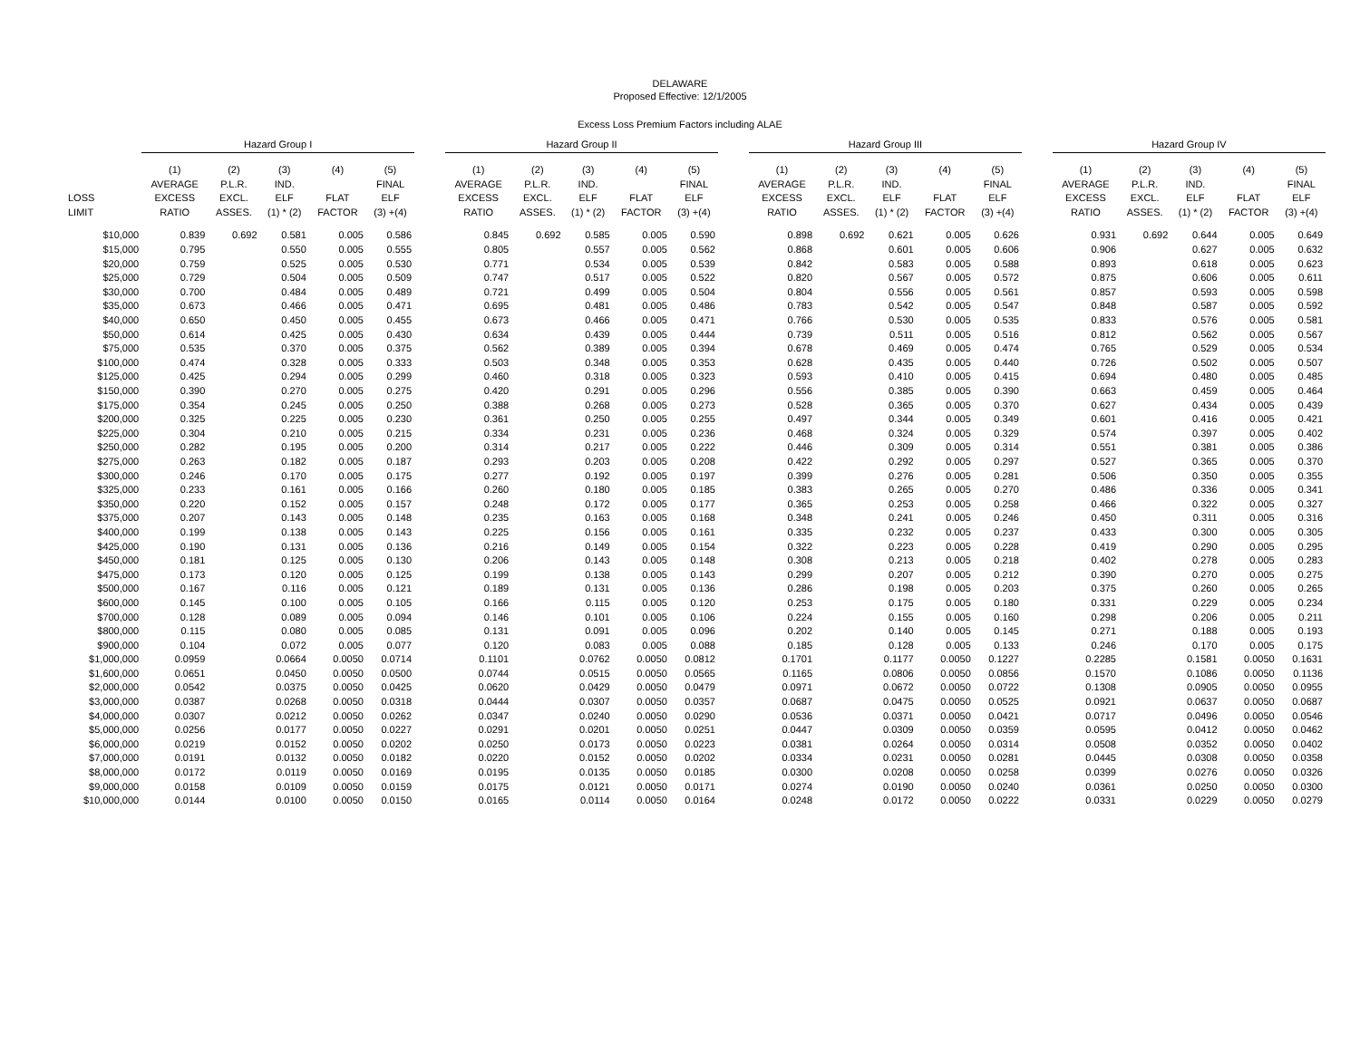DELAWARE
Proposed Effective: 12/1/2005
Excess Loss Premium Factors including ALAE
| | Hazard Group I | | | | | | Hazard Group II | | | | | | Hazard Group III | | | | | | Hazard Group IV | | | | |
| --- | --- | --- | --- | --- | --- | --- | --- | --- | --- | --- | --- | --- | --- | --- | --- | --- | --- | --- | --- | --- | --- | --- | --- |
| LOSS LIMIT | (1) AVERAGE EXCESS RATIO | (2) P.L.R. EXCL. ASSES. | (3) IND. ELF (1) * (2) | (4) FLAT FACTOR | (5) FINAL ELF (3) +(4) | | (1) AVERAGE EXCESS RATIO | (2) P.L.R. EXCL. ASSES. | (3) IND. ELF (1) * (2) | (4) FLAT FACTOR | (5) FINAL ELF (3) +(4) | | (1) AVERAGE EXCESS RATIO | (2) P.L.R. EXCL. ASSES. | (3) IND. ELF (1) * (2) | (4) FLAT FACTOR | (5) FINAL ELF (3) +(4) | | (1) AVERAGE EXCESS RATIO | (2) P.L.R. EXCL. ASSES. | (3) IND. ELF (1) * (2) | (4) FLAT FACTOR | (5) FINAL ELF (3) +(4) |
| $10,000 | 0.839 | 0.692 | 0.581 | 0.005 | 0.586 | | 0.845 | 0.692 | 0.585 | 0.005 | 0.590 | | 0.898 | 0.692 | 0.621 | 0.005 | 0.626 | | 0.931 | 0.692 | 0.644 | 0.005 | 0.649 |
| $15,000 | 0.795 | | 0.550 | 0.005 | 0.555 | | 0.805 | | 0.557 | 0.005 | 0.562 | | 0.868 | | 0.601 | 0.005 | 0.606 | | 0.906 | | 0.627 | 0.005 | 0.632 |
| $20,000 | 0.759 | | 0.525 | 0.005 | 0.530 | | 0.771 | | 0.534 | 0.005 | 0.539 | | 0.842 | | 0.583 | 0.005 | 0.588 | | 0.893 | | 0.618 | 0.005 | 0.623 |
| $25,000 | 0.729 | | 0.504 | 0.005 | 0.509 | | 0.747 | | 0.517 | 0.005 | 0.522 | | 0.820 | | 0.567 | 0.005 | 0.572 | | 0.875 | | 0.606 | 0.005 | 0.611 |
| $30,000 | 0.700 | | 0.484 | 0.005 | 0.489 | | 0.721 | | 0.499 | 0.005 | 0.504 | | 0.804 | | 0.556 | 0.005 | 0.561 | | 0.857 | | 0.593 | 0.005 | 0.598 |
| $35,000 | 0.673 | | 0.466 | 0.005 | 0.471 | | 0.695 | | 0.481 | 0.005 | 0.486 | | 0.783 | | 0.542 | 0.005 | 0.547 | | 0.848 | | 0.587 | 0.005 | 0.592 |
| $40,000 | 0.650 | | 0.450 | 0.005 | 0.455 | | 0.673 | | 0.466 | 0.005 | 0.471 | | 0.766 | | 0.530 | 0.005 | 0.535 | | 0.833 | | 0.576 | 0.005 | 0.581 |
| $50,000 | 0.614 | | 0.425 | 0.005 | 0.430 | | 0.634 | | 0.439 | 0.005 | 0.444 | | 0.739 | | 0.511 | 0.005 | 0.516 | | 0.812 | | 0.562 | 0.005 | 0.567 |
| $75,000 | 0.535 | | 0.370 | 0.005 | 0.375 | | 0.562 | | 0.389 | 0.005 | 0.394 | | 0.678 | | 0.469 | 0.005 | 0.474 | | 0.765 | | 0.529 | 0.005 | 0.534 |
| $100,000 | 0.474 | | 0.328 | 0.005 | 0.333 | | 0.503 | | 0.348 | 0.005 | 0.353 | | 0.628 | | 0.435 | 0.005 | 0.440 | | 0.726 | | 0.502 | 0.005 | 0.507 |
| $125,000 | 0.425 | | 0.294 | 0.005 | 0.299 | | 0.460 | | 0.318 | 0.005 | 0.323 | | 0.593 | | 0.410 | 0.005 | 0.415 | | 0.694 | | 0.480 | 0.005 | 0.485 |
| $150,000 | 0.390 | | 0.270 | 0.005 | 0.275 | | 0.420 | | 0.291 | 0.005 | 0.296 | | 0.556 | | 0.385 | 0.005 | 0.390 | | 0.663 | | 0.459 | 0.005 | 0.464 |
| $175,000 | 0.354 | | 0.245 | 0.005 | 0.250 | | 0.388 | | 0.268 | 0.005 | 0.273 | | 0.528 | | 0.365 | 0.005 | 0.370 | | 0.627 | | 0.434 | 0.005 | 0.439 |
| $200,000 | 0.325 | | 0.225 | 0.005 | 0.230 | | 0.361 | | 0.250 | 0.005 | 0.255 | | 0.497 | | 0.344 | 0.005 | 0.349 | | 0.601 | | 0.416 | 0.005 | 0.421 |
| $225,000 | 0.304 | | 0.210 | 0.005 | 0.215 | | 0.334 | | 0.231 | 0.005 | 0.236 | | 0.468 | | 0.324 | 0.005 | 0.329 | | 0.574 | | 0.397 | 0.005 | 0.402 |
| $250,000 | 0.282 | | 0.195 | 0.005 | 0.200 | | 0.314 | | 0.217 | 0.005 | 0.222 | | 0.446 | | 0.309 | 0.005 | 0.314 | | 0.551 | | 0.381 | 0.005 | 0.386 |
| $275,000 | 0.263 | | 0.182 | 0.005 | 0.187 | | 0.293 | | 0.203 | 0.005 | 0.208 | | 0.422 | | 0.292 | 0.005 | 0.297 | | 0.527 | | 0.365 | 0.005 | 0.370 |
| $300,000 | 0.246 | | 0.170 | 0.005 | 0.175 | | 0.277 | | 0.192 | 0.005 | 0.197 | | 0.399 | | 0.276 | 0.005 | 0.281 | | 0.506 | | 0.350 | 0.005 | 0.355 |
| $325,000 | 0.233 | | 0.161 | 0.005 | 0.166 | | 0.260 | | 0.180 | 0.005 | 0.185 | | 0.383 | | 0.265 | 0.005 | 0.270 | | 0.486 | | 0.336 | 0.005 | 0.341 |
| $350,000 | 0.220 | | 0.152 | 0.005 | 0.157 | | 0.248 | | 0.172 | 0.005 | 0.177 | | 0.365 | | 0.253 | 0.005 | 0.258 | | 0.466 | | 0.322 | 0.005 | 0.327 |
| $375,000 | 0.207 | | 0.143 | 0.005 | 0.148 | | 0.235 | | 0.163 | 0.005 | 0.168 | | 0.348 | | 0.241 | 0.005 | 0.246 | | 0.450 | | 0.311 | 0.005 | 0.316 |
| $400,000 | 0.199 | | 0.138 | 0.005 | 0.143 | | 0.225 | | 0.156 | 0.005 | 0.161 | | 0.335 | | 0.232 | 0.005 | 0.237 | | 0.433 | | 0.300 | 0.005 | 0.305 |
| $425,000 | 0.190 | | 0.131 | 0.005 | 0.136 | | 0.216 | | 0.149 | 0.005 | 0.154 | | 0.322 | | 0.223 | 0.005 | 0.228 | | 0.419 | | 0.290 | 0.005 | 0.295 |
| $450,000 | 0.181 | | 0.125 | 0.005 | 0.130 | | 0.206 | | 0.143 | 0.005 | 0.148 | | 0.308 | | 0.213 | 0.005 | 0.218 | | 0.402 | | 0.278 | 0.005 | 0.283 |
| $475,000 | 0.173 | | 0.120 | 0.005 | 0.125 | | 0.199 | | 0.138 | 0.005 | 0.143 | | 0.299 | | 0.207 | 0.005 | 0.212 | | 0.390 | | 0.270 | 0.005 | 0.275 |
| $500,000 | 0.167 | | 0.116 | 0.005 | 0.121 | | 0.189 | | 0.131 | 0.005 | 0.136 | | 0.286 | | 0.198 | 0.005 | 0.203 | | 0.375 | | 0.260 | 0.005 | 0.265 |
| $600,000 | 0.145 | | 0.100 | 0.005 | 0.105 | | 0.166 | | 0.115 | 0.005 | 0.120 | | 0.253 | | 0.175 | 0.005 | 0.180 | | 0.331 | | 0.229 | 0.005 | 0.234 |
| $700,000 | 0.128 | | 0.089 | 0.005 | 0.094 | | 0.146 | | 0.101 | 0.005 | 0.106 | | 0.224 | | 0.155 | 0.005 | 0.160 | | 0.298 | | 0.206 | 0.005 | 0.211 |
| $800,000 | 0.115 | | 0.080 | 0.005 | 0.085 | | 0.131 | | 0.091 | 0.005 | 0.096 | | 0.202 | | 0.140 | 0.005 | 0.145 | | 0.271 | | 0.188 | 0.005 | 0.193 |
| $900,000 | 0.104 | | 0.072 | 0.005 | 0.077 | | 0.120 | | 0.083 | 0.005 | 0.088 | | 0.185 | | 0.128 | 0.005 | 0.133 | | 0.246 | | 0.170 | 0.005 | 0.175 |
| $1,000,000 | 0.0959 | | 0.0664 | 0.0050 | 0.0714 | | 0.1101 | | 0.0762 | 0.0050 | 0.0812 | | 0.1701 | | 0.1177 | 0.0050 | 0.1227 | | 0.2285 | | 0.1581 | 0.0050 | 0.1631 |
| $1,600,000 | 0.0651 | | 0.0450 | 0.0050 | 0.0500 | | 0.0744 | | 0.0515 | 0.0050 | 0.0565 | | 0.1165 | | 0.0806 | 0.0050 | 0.0856 | | 0.1570 | | 0.1086 | 0.0050 | 0.1136 |
| $2,000,000 | 0.0542 | | 0.0375 | 0.0050 | 0.0425 | | 0.0620 | | 0.0429 | 0.0050 | 0.0479 | | 0.0971 | | 0.0672 | 0.0050 | 0.0722 | | 0.1308 | | 0.0905 | 0.0050 | 0.0955 |
| $3,000,000 | 0.0387 | | 0.0268 | 0.0050 | 0.0318 | | 0.0444 | | 0.0307 | 0.0050 | 0.0357 | | 0.0687 | | 0.0475 | 0.0050 | 0.0525 | | 0.0921 | | 0.0637 | 0.0050 | 0.0687 |
| $4,000,000 | 0.0307 | | 0.0212 | 0.0050 | 0.0262 | | 0.0347 | | 0.0240 | 0.0050 | 0.0290 | | 0.0536 | | 0.0371 | 0.0050 | 0.0421 | | 0.0717 | | 0.0496 | 0.0050 | 0.0546 |
| $5,000,000 | 0.0256 | | 0.0177 | 0.0050 | 0.0227 | | 0.0291 | | 0.0201 | 0.0050 | 0.0251 | | 0.0447 | | 0.0309 | 0.0050 | 0.0359 | | 0.0595 | | 0.0412 | 0.0050 | 0.0462 |
| $6,000,000 | 0.0219 | | 0.0152 | 0.0050 | 0.0202 | | 0.0250 | | 0.0173 | 0.0050 | 0.0223 | | 0.0381 | | 0.0264 | 0.0050 | 0.0314 | | 0.0508 | | 0.0352 | 0.0050 | 0.0402 |
| $7,000,000 | 0.0191 | | 0.0132 | 0.0050 | 0.0182 | | 0.0220 | | 0.0152 | 0.0050 | 0.0202 | | 0.0334 | | 0.0231 | 0.0050 | 0.0281 | | 0.0445 | | 0.0308 | 0.0050 | 0.0358 |
| $8,000,000 | 0.0172 | | 0.0119 | 0.0050 | 0.0169 | | 0.0195 | | 0.0135 | 0.0050 | 0.0185 | | 0.0300 | | 0.0208 | 0.0050 | 0.0258 | | 0.0399 | | 0.0276 | 0.0050 | 0.0326 |
| $9,000,000 | 0.0158 | | 0.0109 | 0.0050 | 0.0159 | | 0.0175 | | 0.0121 | 0.0050 | 0.0171 | | 0.0274 | | 0.0190 | 0.0050 | 0.0240 | | 0.0361 | | 0.0250 | 0.0050 | 0.0300 |
| $10,000,000 | 0.0144 | | 0.0100 | 0.0050 | 0.0150 | | 0.0165 | | 0.0114 | 0.0050 | 0.0164 | | 0.0248 | | 0.0172 | 0.0050 | 0.0222 | | 0.0331 | | 0.0229 | 0.0050 | 0.0279 |